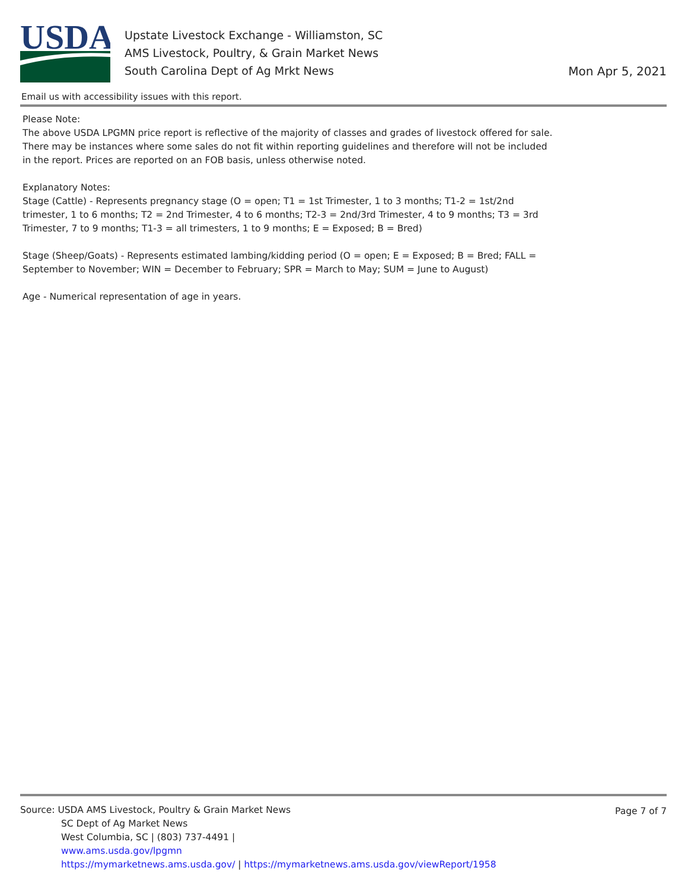USDA
Upstate Livestock Exchange - Williamston, SC
AMS Livestock, Poultry, & Grain Market News
South Carolina Dept of Ag Mrkt News
Mon Apr 5, 2021
Email us with accessibility issues with this report.
Please Note:
The above USDA LPGMN price report is reflective of the majority of classes and grades of livestock offered for sale. There may be instances where some sales do not fit within reporting guidelines and therefore will not be included in the report. Prices are reported on an FOB basis, unless otherwise noted.
Explanatory Notes:
Stage (Cattle) - Represents pregnancy stage (O = open; T1 = 1st Trimester, 1 to 3 months; T1-2 = 1st/2nd trimester, 1 to 6 months; T2 = 2nd Trimester, 4 to 6 months; T2-3 = 2nd/3rd Trimester, 4 to 9 months; T3 = 3rd Trimester, 7 to 9 months; T1-3 = all trimesters, 1 to 9 months; E = Exposed; B = Bred)
Stage (Sheep/Goats) - Represents estimated lambing/kidding period (O = open; E = Exposed; B = Bred; FALL = September to November; WIN = December to February; SPR = March to May; SUM = June to August)
Age - Numerical representation of age in years.
Page 7 of 7
Source: USDA AMS Livestock, Poultry & Grain Market News
SC Dept of Ag Market News
West Columbia, SC | (803) 737-4491 |
www.ams.usda.gov/lpgmn
https://mymarketnews.ams.usda.gov/ | https://mymarketnews.ams.usda.gov/viewReport/1958